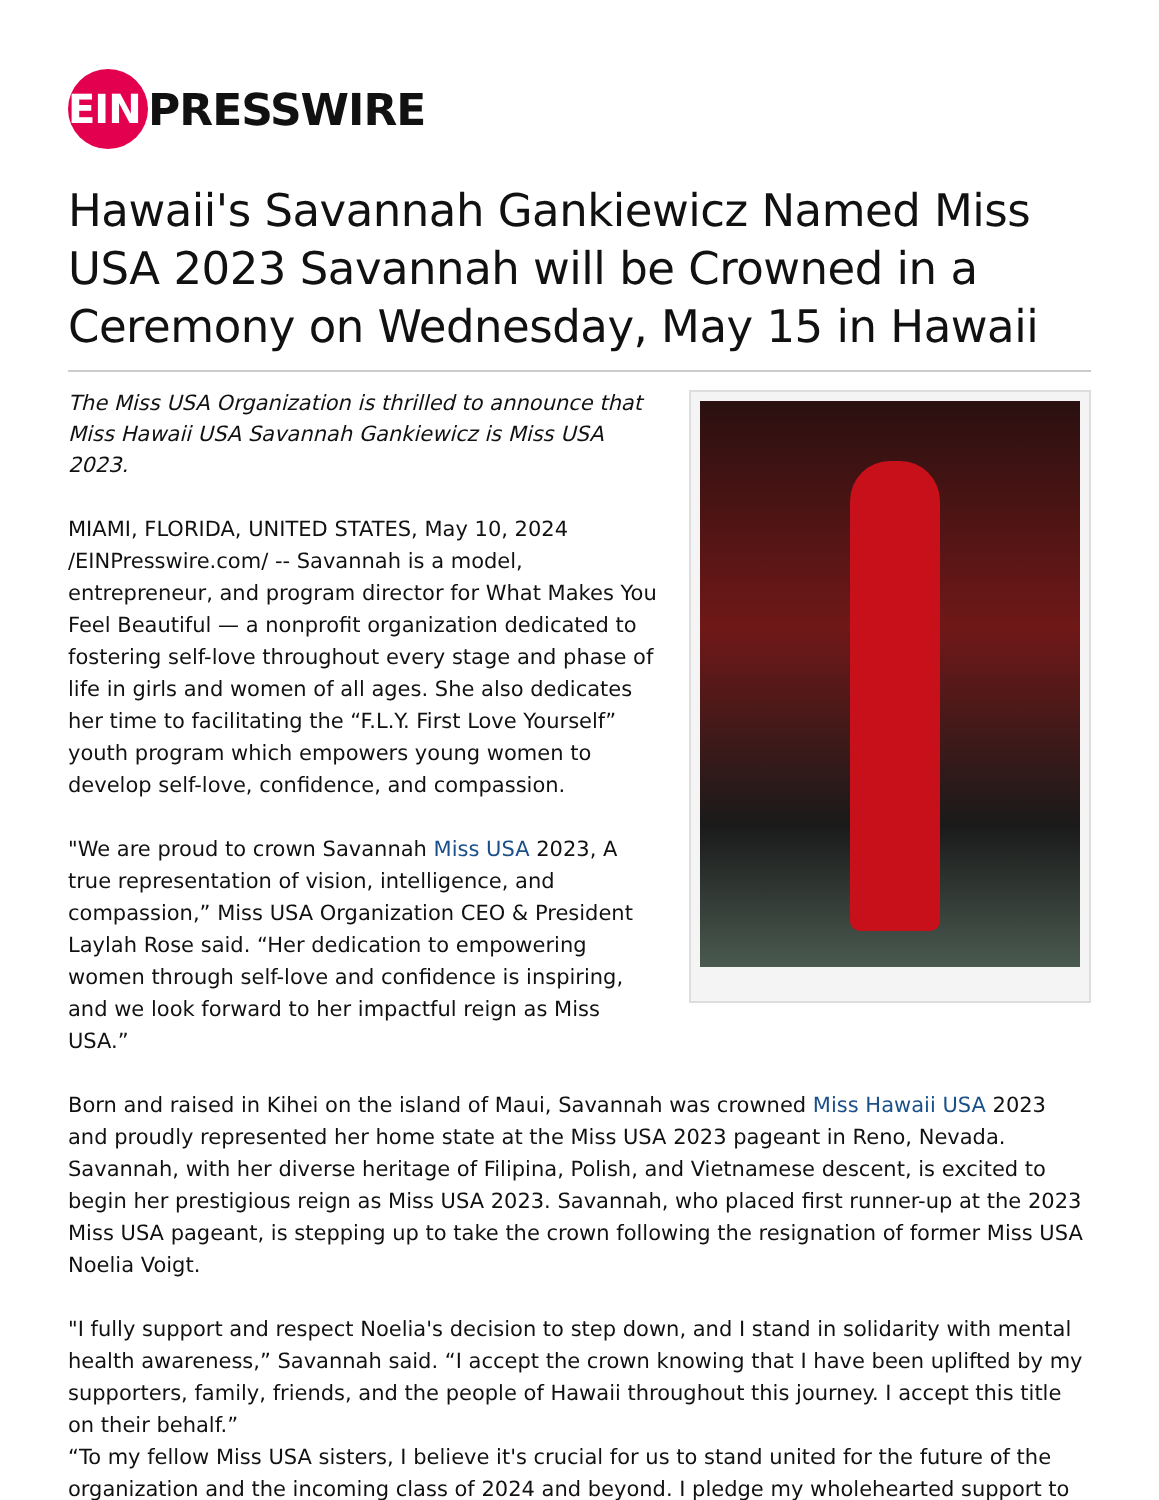EIN PRESSWIRE
Hawaii's Savannah Gankiewicz Named Miss USA 2023 Savannah will be Crowned in a Ceremony on Wednesday, May 15 in Hawaii
The Miss USA Organization is thrilled to announce that Miss Hawaii USA Savannah Gankiewicz is Miss USA 2023.
MIAMI, FLORIDA, UNITED STATES, May 10, 2024 /EINPresswire.com/ -- Savannah is a model, entrepreneur, and program director for What Makes You Feel Beautiful — a nonprofit organization dedicated to fostering self-love throughout every stage and phase of life in girls and women of all ages. She also dedicates her time to facilitating the “F.L.Y. First Love Yourself” youth program which empowers young women to develop self-love, confidence, and compassion.
"We are proud to crown Savannah Miss USA 2023, A true representation of vision, intelligence, and compassion,” Miss USA Organization CEO & President Laylah Rose said. “Her dedication to empowering women through self-love and confidence is inspiring, and we look forward to her impactful reign as Miss USA.”
Born and raised in Kihei on the island of Maui, Savannah was crowned Miss Hawaii USA 2023 and proudly represented her home state at the Miss USA 2023 pageant in Reno, Nevada. Savannah, with her diverse heritage of Filipina, Polish, and Vietnamese descent, is excited to begin her prestigious reign as Miss USA 2023. Savannah, who placed first runner-up at the 2023 Miss USA pageant, is stepping up to take the crown following the resignation of former Miss USA Noelia Voigt.
"I fully support and respect Noelia's decision to step down, and I stand in solidarity with mental health awareness,” Savannah said. “I accept the crown knowing that I have been uplifted by my supporters, family, friends, and the people of Hawaii throughout this journey. I accept this title on their behalf.”
“To my fellow Miss USA sisters, I believe it's crucial for us to stand united for the future of the organization and the incoming class of 2024 and beyond. I pledge my wholehearted support to